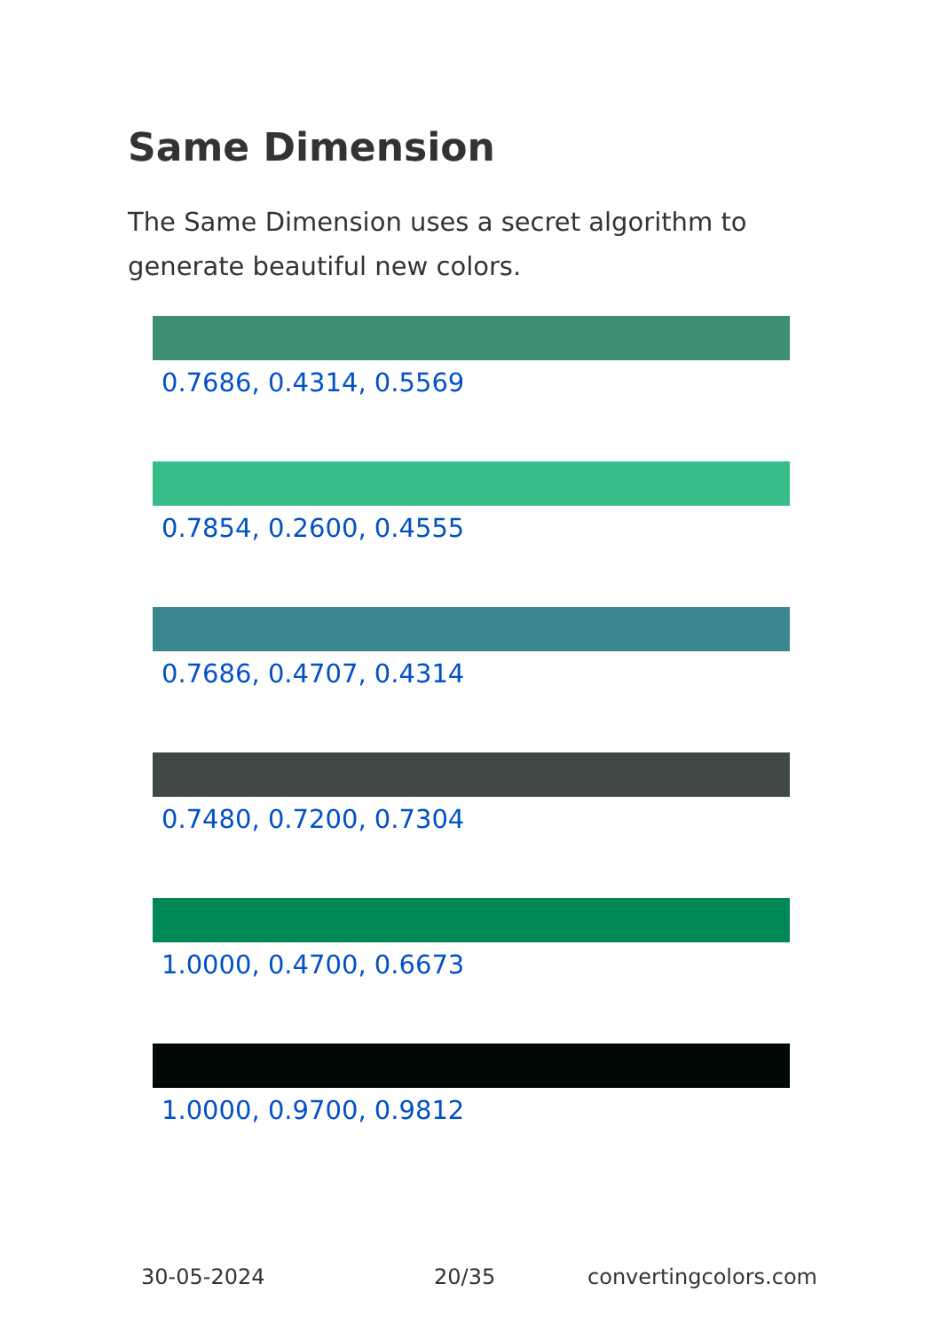Same Dimension
The Same Dimension uses a secret algorithm to generate beautiful new colors.
0.7686, 0.4314, 0.5569
0.7854, 0.2600, 0.4555
0.7686, 0.4707, 0.4314
0.7480, 0.7200, 0.7304
1.0000, 0.4700, 0.6673
1.0000, 0.9700, 0.9812
30-05-2024 20/35 convertingcolors.com